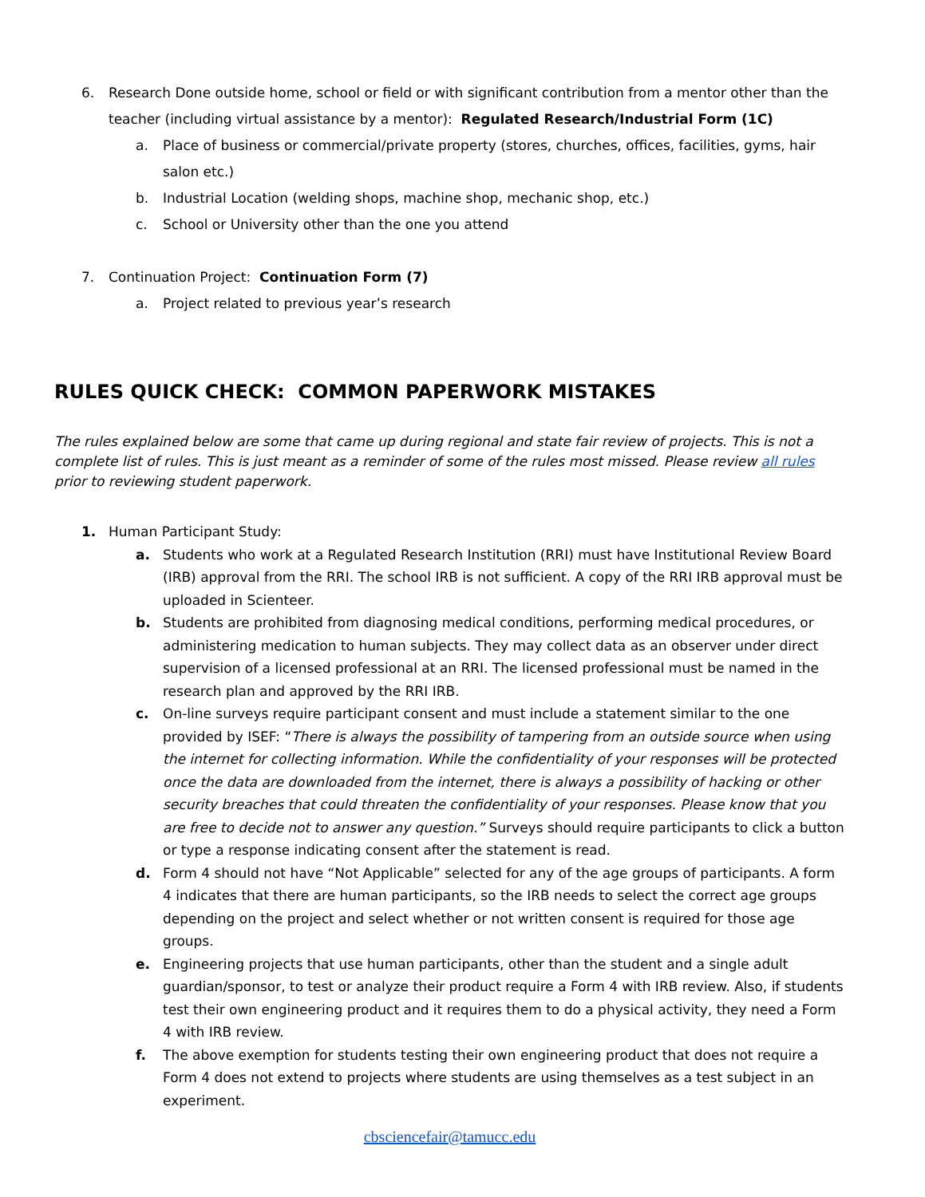6. Research Done outside home, school or field or with significant contribution from a mentor other than the teacher (including virtual assistance by a mentor): Regulated Research/Industrial Form (1C)
a. Place of business or commercial/private property (stores, churches, offices, facilities, gyms, hair salon etc.)
b. Industrial Location (welding shops, machine shop, mechanic shop, etc.)
c. School or University other than the one you attend
7. Continuation Project: Continuation Form (7)
a. Project related to previous year’s research
RULES QUICK CHECK: COMMON PAPERWORK MISTAKES
The rules explained below are some that came up during regional and state fair review of projects. This is not a complete list of rules. This is just meant as a reminder of some of the rules most missed. Please review all rules prior to reviewing student paperwork.
1. Human Participant Study:
a. Students who work at a Regulated Research Institution (RRI) must have Institutional Review Board (IRB) approval from the RRI. The school IRB is not sufficient. A copy of the RRI IRB approval must be uploaded in Scienteer.
b. Students are prohibited from diagnosing medical conditions, performing medical procedures, or administering medication to human subjects. They may collect data as an observer under direct supervision of a licensed professional at an RRI. The licensed professional must be named in the research plan and approved by the RRI IRB.
c. On-line surveys require participant consent and must include a statement similar to the one provided by ISEF: “There is always the possibility of tampering from an outside source when using the internet for collecting information. While the confidentiality of your responses will be protected once the data are downloaded from the internet, there is always a possibility of hacking or other security breaches that could threaten the confidentiality of your responses. Please know that you are free to decide not to answer any question.” Surveys should require participants to click a button or type a response indicating consent after the statement is read.
d. Form 4 should not have “Not Applicable” selected for any of the age groups of participants. A form 4 indicates that there are human participants, so the IRB needs to select the correct age groups depending on the project and select whether or not written consent is required for those age groups.
e. Engineering projects that use human participants, other than the student and a single adult guardian/sponsor, to test or analyze their product require a Form 4 with IRB review. Also, if students test their own engineering product and it requires them to do a physical activity, they need a Form 4 with IRB review.
f. The above exemption for students testing their own engineering product that does not require a Form 4 does not extend to projects where students are using themselves as a test subject in an experiment.
cbsciencefair@tamucc.edu